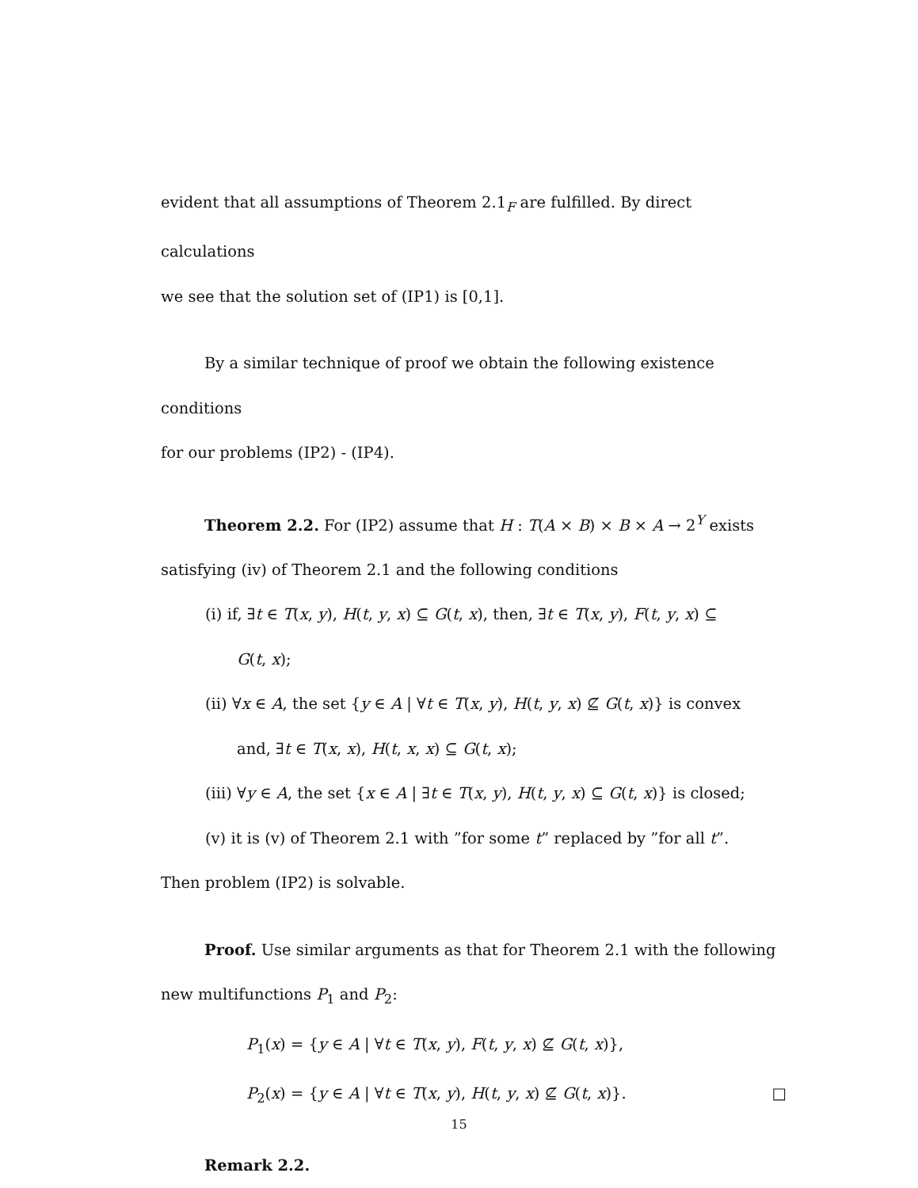evident that all assumptions of Theorem 2.1<sub>F</sub> are fulfilled. By direct calculations
we see that the solution set of (IP1) is [0,1].
By a similar technique of proof we obtain the following existence conditions
for our problems (IP2) - (IP4).
Theorem 2.2. For (IP2) assume that H : T(A × B) × B × A → 2<sup>Y</sup> exists
satisfying (iv) of Theorem 2.1 and the following conditions
(i) if, ∃t ∈ T(x, y), H(t, y, x) ⊆ G(t, x), then, ∃t ∈ T(x, y), F(t, y, x) ⊆
G(t, x);
(ii) ∀x ∈ A, the set {y ∈ A | ∀t ∈ T(x, y), H(t, y, x) ⊈ G(t, x)} is convex
and, ∃t ∈ T(x, x), H(t, x, x) ⊆ G(t, x);
(iii) ∀y ∈ A, the set {x ∈ A | ∃t ∈ T(x, y), H(t, y, x) ⊆ G(t, x)} is closed;
(v) it is (v) of Theorem 2.1 with ”for some t” replaced by ”for all t”.
Then problem (IP2) is solvable.
Proof. Use similar arguments as that for Theorem 2.1 with the following
new multifunctions P<sub>1</sub> and P<sub>2</sub>:
P<sub>1</sub>(x) = {y ∈ A | ∀t ∈ T(x, y), F(t, y, x) ⊈ G(t, x)},
P<sub>2</sub>(x) = {y ∈ A | ∀t ∈ T(x, y), H(t, y, x) ⊈ G(t, x)}. □
Remark 2.2.
15